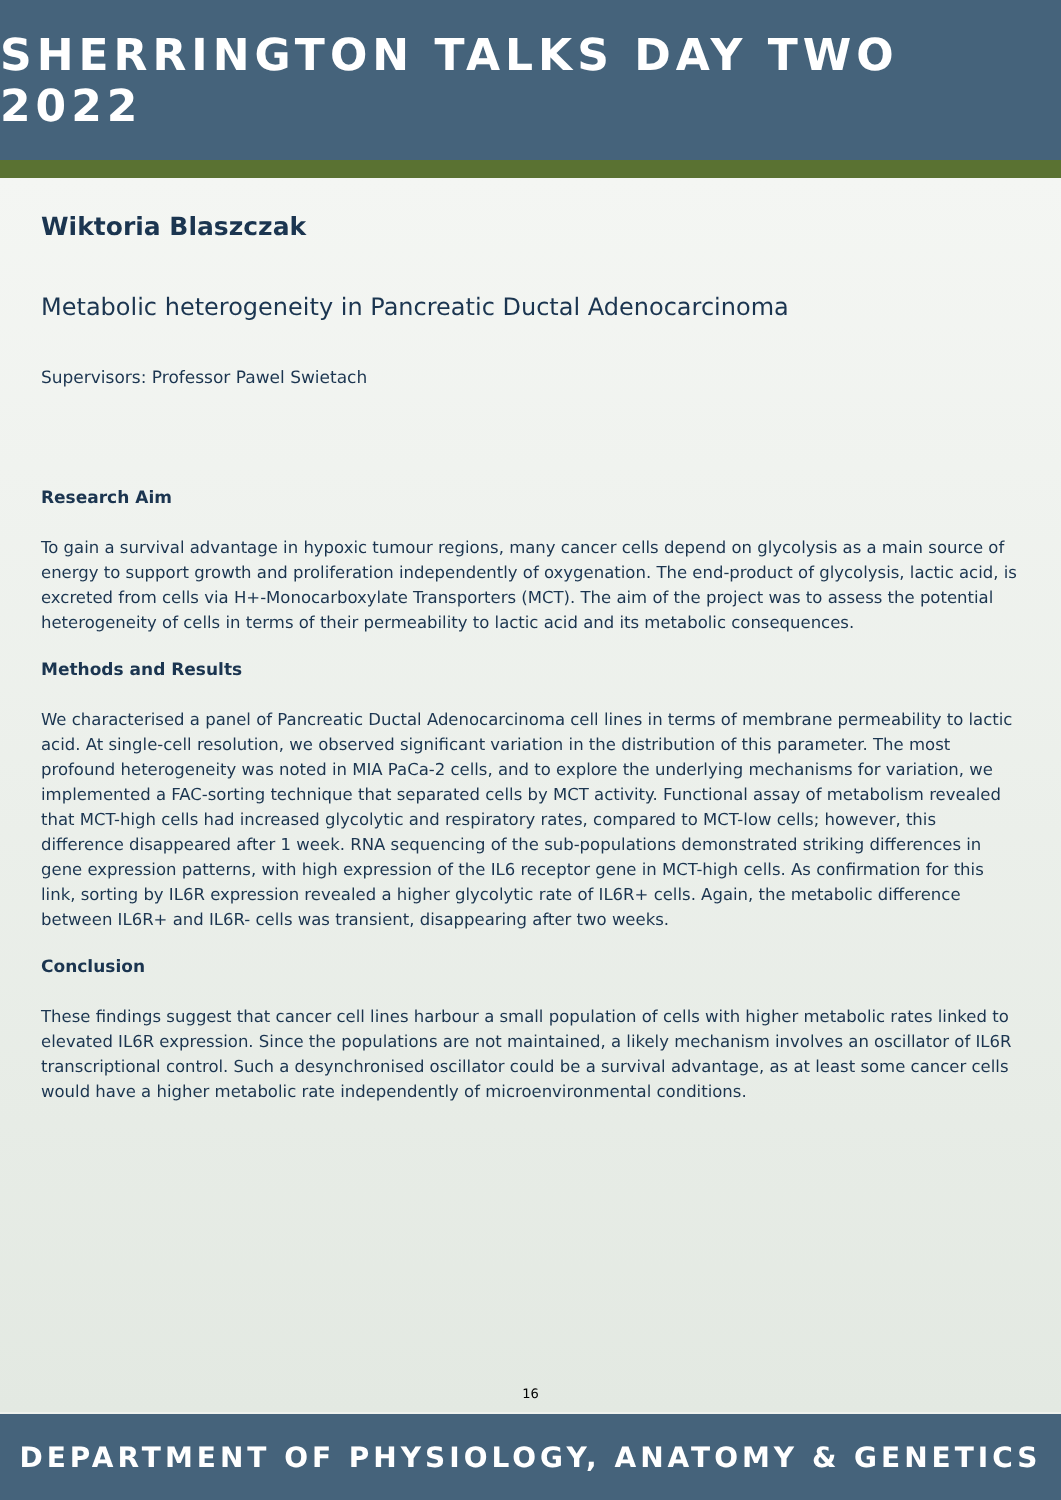SHERRINGTON TALKS DAY TWO 2022
Wiktoria Blaszczak
Metabolic heterogeneity in Pancreatic Ductal Adenocarcinoma
Supervisors: Professor Pawel Swietach
Research Aim
To gain a survival advantage in hypoxic tumour regions, many cancer cells depend on glycolysis as a main source of energy to support growth and proliferation independently of oxygenation. The end-product of glycolysis, lactic acid, is excreted from cells via H+-Monocarboxylate Transporters (MCT). The aim of the project was to assess the potential heterogeneity of cells in terms of their permeability to lactic acid and its metabolic consequences.
Methods and Results
We characterised a panel of Pancreatic Ductal Adenocarcinoma cell lines in terms of membrane permeability to lactic acid. At single-cell resolution, we observed significant variation in the distribution of this parameter. The most profound heterogeneity was noted in MIA PaCa-2 cells, and to explore the underlying mechanisms for variation, we implemented a FAC-sorting technique that separated cells by MCT activity. Functional assay of metabolism revealed that MCT-high cells had increased glycolytic and respiratory rates, compared to MCT-low cells; however, this difference disappeared after 1 week. RNA sequencing of the sub-populations demonstrated striking differences in gene expression patterns, with high expression of the IL6 receptor gene in MCT-high cells. As confirmation for this link, sorting by IL6R expression revealed a higher glycolytic rate of IL6R+ cells. Again, the metabolic difference between IL6R+ and IL6R- cells was transient, disappearing after two weeks.
Conclusion
These findings suggest that cancer cell lines harbour a small population of cells with higher metabolic rates linked to elevated IL6R expression. Since the populations are not maintained, a likely mechanism involves an oscillator of IL6R transcriptional control. Such a desynchronised oscillator could be a survival advantage, as at least some cancer cells would have a higher metabolic rate independently of microenvironmental conditions.
16
DEPARTMENT OF PHYSIOLOGY, ANATOMY & GENETICS